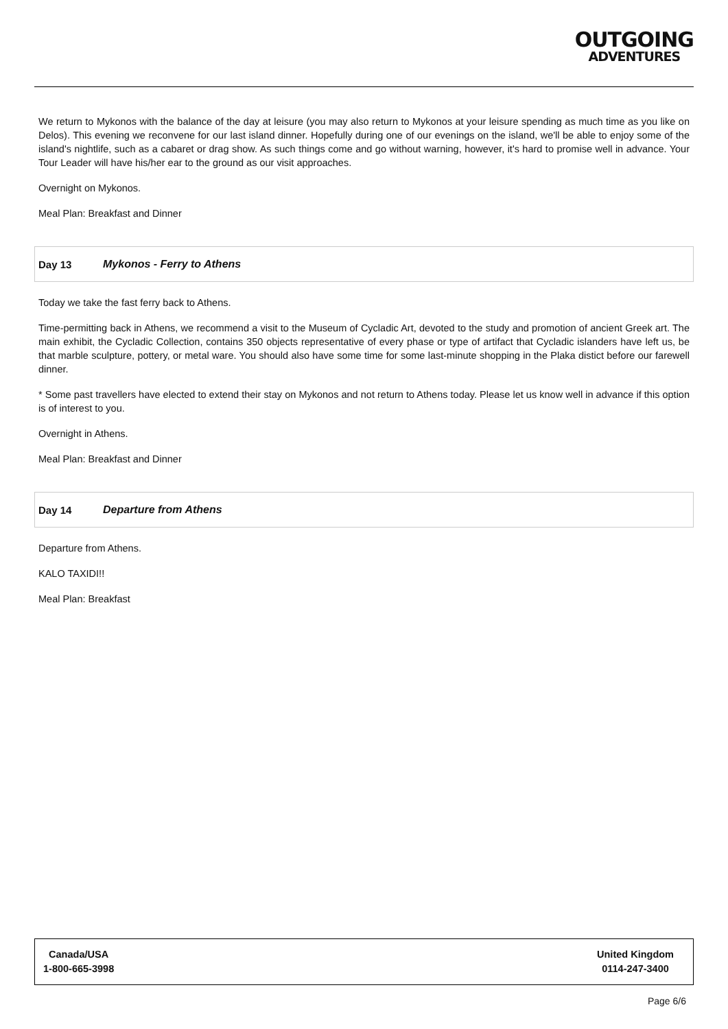OUTGOING
ADVENTURES
We return to Mykonos with the balance of the day at leisure (you may also return to Mykonos at your leisure spending as much time as you like on Delos). This evening we reconvene for our last island dinner. Hopefully during one of our evenings on the island, we'll be able to enjoy some of the island's nightlife, such as a cabaret or drag show. As such things come and go without warning, however, it's hard to promise well in advance. Your Tour Leader will have his/her ear to the ground as our visit approaches.
Overnight on Mykonos.
Meal Plan: Breakfast and Dinner
Day 13 Mykonos - Ferry to Athens
Today we take the fast ferry back to Athens.
Time-permitting back in Athens, we recommend a visit to the Museum of Cycladic Art, devoted to the study and promotion of ancient Greek art. The main exhibit, the Cycladic Collection, contains 350 objects representative of every phase or type of artifact that Cycladic islanders have left us, be that marble sculpture, pottery, or metal ware. You should also have some time for some last-minute shopping in the Plaka distict before our farewell dinner.
* Some past travellers have elected to extend their stay on Mykonos and not return to Athens today. Please let us know well in advance if this option is of interest to you.
Overnight in Athens.
Meal Plan: Breakfast and Dinner
Day 14 Departure from Athens
Departure from Athens.
KALO TAXIDI!!
Meal Plan: Breakfast
Canada/USA
1-800-665-3998
United Kingdom
0114-247-3400
Page 6/6